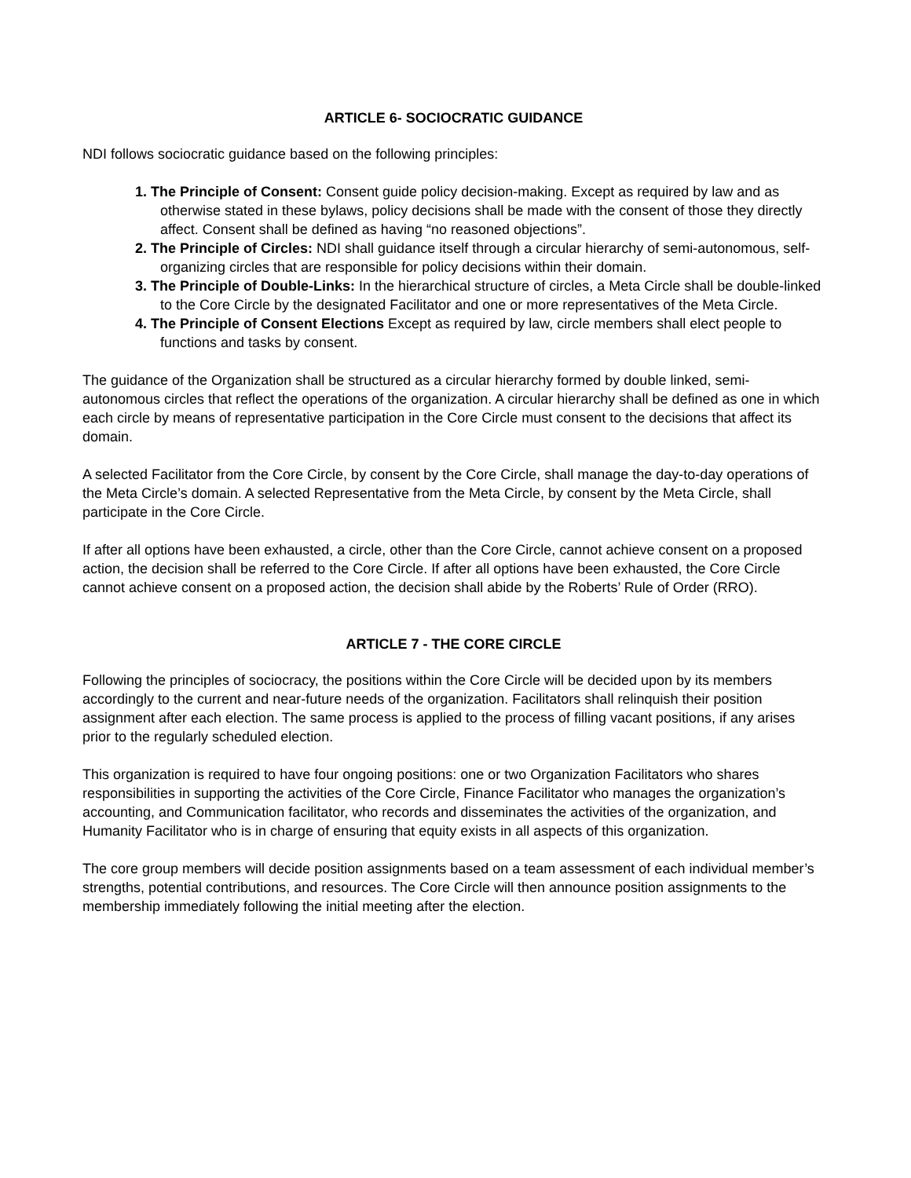ARTICLE 6- SOCIOCRATIC GUIDANCE
NDI follows sociocratic guidance based on the following principles:
1. The Principle of Consent: Consent guide policy decision-making. Except as required by law and as otherwise stated in these bylaws, policy decisions shall be made with the consent of those they directly affect. Consent shall be defined as having “no reasoned objections”.
2. The Principle of Circles: NDI shall guidance itself through a circular hierarchy of semi-autonomous, self-organizing circles that are responsible for policy decisions within their domain.
3. The Principle of Double-Links: In the hierarchical structure of circles, a Meta Circle shall be double-linked to the Core Circle by the designated Facilitator and one or more representatives of the Meta Circle.
4. The Principle of Consent Elections Except as required by law, circle members shall elect people to functions and tasks by consent.
The guidance of the Organization shall be structured as a circular hierarchy formed by double linked, semi-autonomous circles that reflect the operations of the organization. A circular hierarchy shall be defined as one in which each circle by means of representative participation in the Core Circle must consent to the decisions that affect its domain.
A selected Facilitator from the Core Circle, by consent by the Core Circle, shall manage the day-to-day operations of the Meta Circle’s domain. A selected Representative from the Meta Circle, by consent by the Meta Circle, shall participate in the Core Circle.
If after all options have been exhausted, a circle, other than the Core Circle, cannot achieve consent on a proposed action, the decision shall be referred to the Core Circle. If after all options have been exhausted, the Core Circle cannot achieve consent on a proposed action, the decision shall abide by the Roberts’ Rule of Order (RRO).
ARTICLE 7 - THE CORE CIRCLE
Following the principles of sociocracy, the positions within the Core Circle will be decided upon by its members accordingly to the current and near-future needs of the organization. Facilitators shall relinquish their position assignment after each election. The same process is applied to the process of filling vacant positions, if any arises prior to the regularly scheduled election.
This organization is required to have four ongoing positions: one or two Organization Facilitators who shares responsibilities in supporting the activities of the Core Circle, Finance Facilitator who manages the organization’s accounting, and Communication facilitator, who records and disseminates the activities of the organization, and Humanity Facilitator who is in charge of ensuring that equity exists in all aspects of this organization.
The core group members will decide position assignments based on a team assessment of each individual member’s strengths, potential contributions, and resources. The Core Circle will then announce position assignments to the membership immediately following the initial meeting after the election.